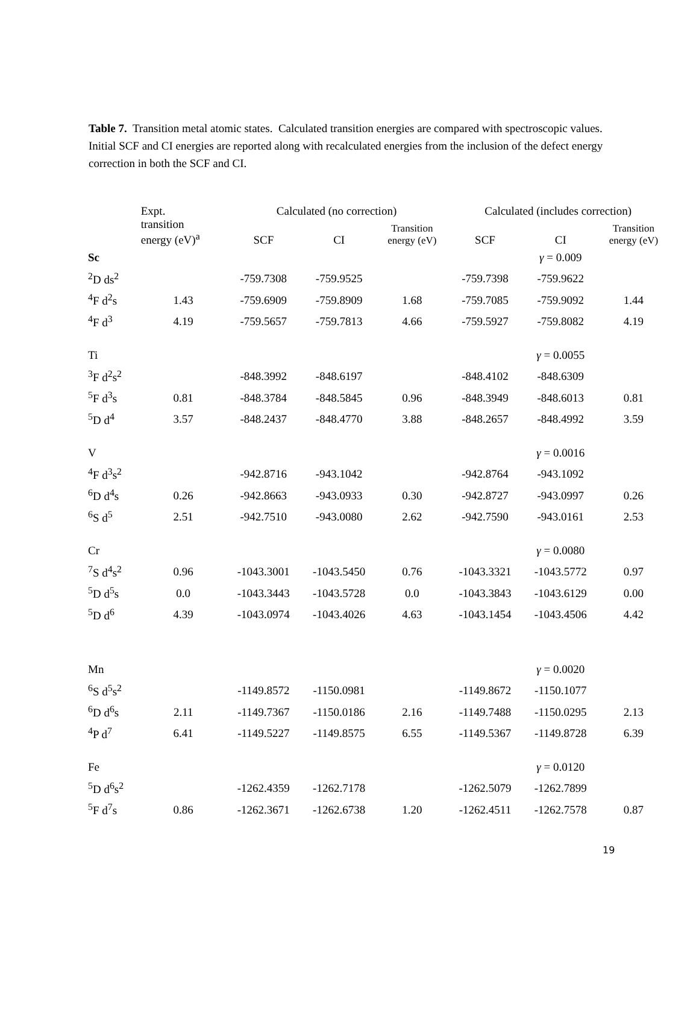Table 7. Transition metal atomic states. Calculated transition energies are compared with spectroscopic values. Initial SCF and CI energies are reported along with recalculated energies from the inclusion of the defect energy correction in both the SCF and CI.
| | Expt. | Calculated (no correction) | | | Calculated (includes correction) | | |
| --- | --- | --- | --- | --- | --- | --- | --- |
| | transition energy (eV)<sup>a</sup> | SCF | CI | Transition energy (eV) | SCF | CI | Transition energy (eV) |
| Sc | | | | | | γ = 0.009 | |
| <sup>2</sup> D ds<sup>2</sup> | | -759.7308 | -759.9525 | | -759.7398 | -759.9622 | |
| <sup>4</sup> F d<sup>2</sup>s | 1.43 | -759.6909 | -759.8909 | 1.68 | -759.7085 | -759.9092 | 1.44 |
| <sup>4</sup> F d<sup>3</sup> | 4.19 | -759.5657 | -759.7813 | 4.66 | -759.5927 | -759.8082 | 4.19 |
| Ti | | | | | | γ = 0.0055 | |
| <sup>3</sup> F d<sup>2</sup>s<sup>2</sup> | | -848.3992 | -848.6197 | | -848.4102 | -848.6309 | |
| <sup>5</sup> F d<sup>3</sup>s | 0.81 | -848.3784 | -848.5845 | 0.96 | -848.3949 | -848.6013 | 0.81 |
| <sup>5</sup> D d<sup>4</sup> | 3.57 | -848.2437 | -848.4770 | 3.88 | -848.2657 | -848.4992 | 3.59 |
| V | | | | | | γ = 0.0016 | |
| <sup>4</sup> F d<sup>3</sup>s<sup>2</sup> | | -942.8716 | -943.1042 | | -942.8764 | -943.1092 | |
| <sup>6</sup> D d<sup>4</sup>s | 0.26 | -942.8663 | -943.0933 | 0.30 | -942.8727 | -943.0997 | 0.26 |
| <sup>6</sup> S d<sup>5</sup> | 2.51 | -942.7510 | -943.0080 | 2.62 | -942.7590 | -943.0161 | 2.53 |
| Cr | | | | | | γ = 0.0080 | |
| <sup>7</sup> S d<sup>4</sup>s<sup>2</sup> | 0.96 | -1043.3001 | -1043.5450 | 0.76 | -1043.3321 | -1043.5772 | 0.97 |
| <sup>5</sup> D d<sup>5</sup>s | 0.0 | -1043.3443 | -1043.5728 | 0.0 | -1043.3843 | -1043.6129 | 0.00 |
| <sup>5</sup> D d<sup>6</sup> | 4.39 | -1043.0974 | -1043.4026 | 4.63 | -1043.1454 | -1043.4506 | 4.42 |
| Mn | | | | | | γ = 0.0020 | |
| <sup>6</sup> S d<sup>5</sup>s<sup>2</sup> | | -1149.8572 | -1150.0981 | | -1149.8672 | -1150.1077 | |
| <sup>6</sup> D d<sup>6</sup>s | 2.11 | -1149.7367 | -1150.0186 | 2.16 | -1149.7488 | -1150.0295 | 2.13 |
| <sup>4</sup> P d<sup>7</sup> | 6.41 | -1149.5227 | -1149.8575 | 6.55 | -1149.5367 | -1149.8728 | 6.39 |
| Fe | | | | | | γ = 0.0120 | |
| <sup>5</sup> D d<sup>6</sup>s<sup>2</sup> | | -1262.4359 | -1262.7178 | | -1262.5079 | -1262.7899 | |
| <sup>5</sup> F d<sup>7</sup>s | 0.86 | -1262.3671 | -1262.6738 | 1.20 | -1262.4511 | -1262.7578 | 0.87 |
19